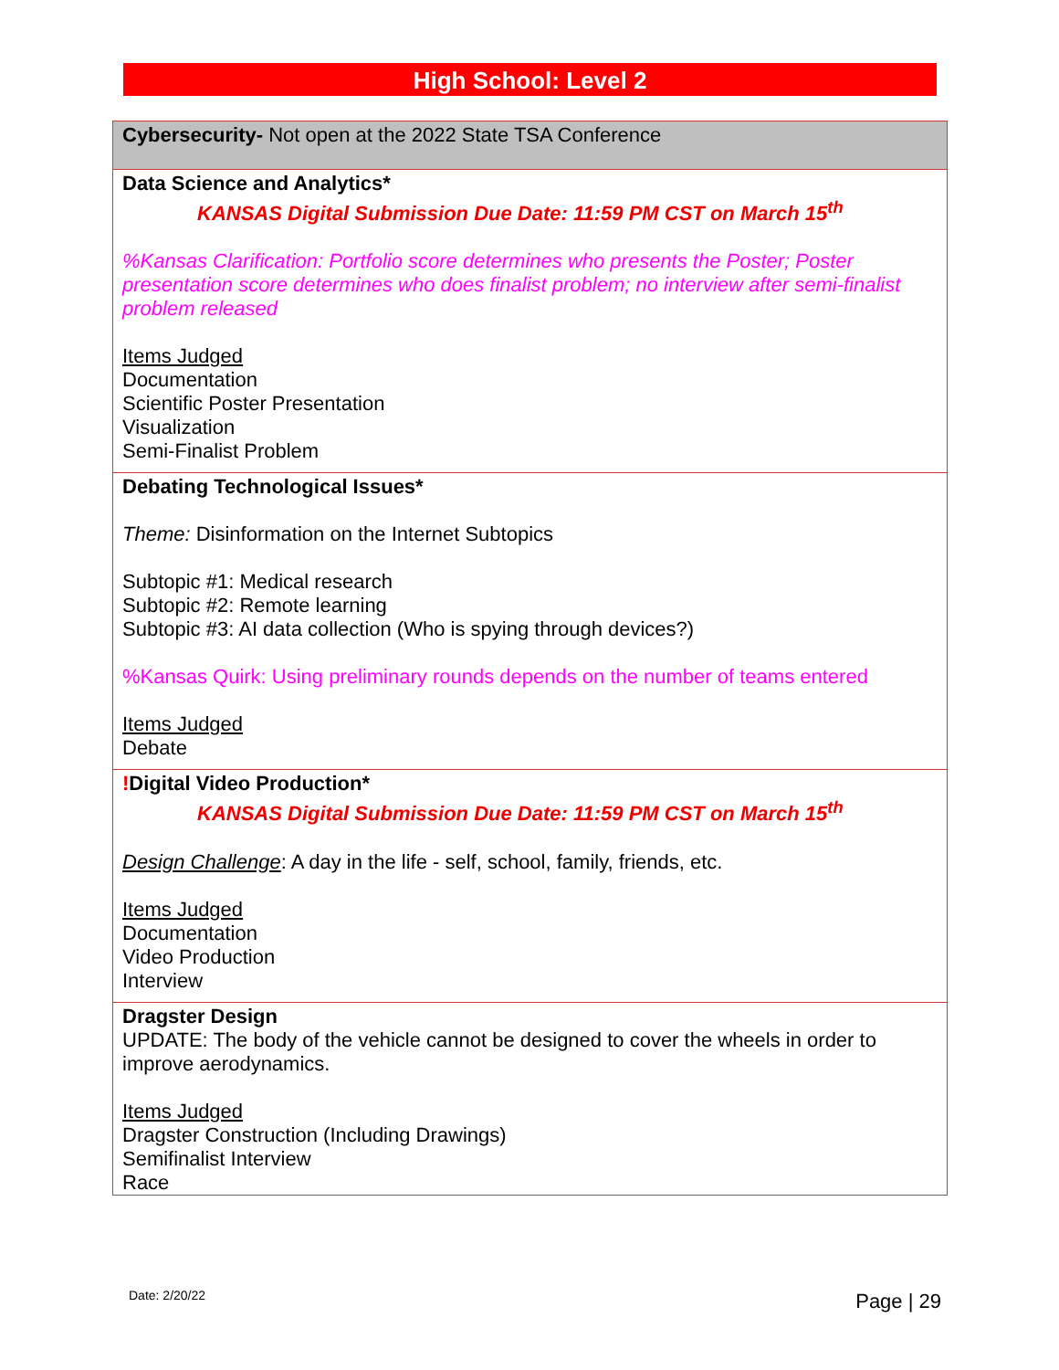High School: Level 2
| Cybersecurity- Not open at the 2022 State TSA Conference |
| Data Science and Analytics* KANSAS Digital Submission Due Date: 11:59 PM CST on March 15<sup>th</sup> %Kansas Clarification: Portfolio score determines who presents the Poster; Poster presentation score determines who does finalist problem; no interview after semi-finalist problem released Items Judged Documentation Scientific Poster Presentation Visualization Semi-Finalist Problem |
| Debating Technological Issues* Theme: Disinformation on the Internet Subtopics Subtopic #1: Medical research Subtopic #2: Remote learning Subtopic #3: AI data collection (Who is spying through devices?) %Kansas Quirk: Using preliminary rounds depends on the number of teams entered Items Judged Debate |
| ! Digital Video Production* KANSAS Digital Submission Due Date: 11:59 PM CST on March 15<sup>th</sup> Design Challenge : A day in the life - self, school, family, friends, etc. Items Judged Documentation Video Production Interview |
| Dragster Design UPDATE: The body of the vehicle cannot be designed to cover the wheels in order to improve aerodynamics. Items Judged Dragster Construction (Including Drawings) Semifinalist Interview Race |
Date: 2/20/22 Page | 29